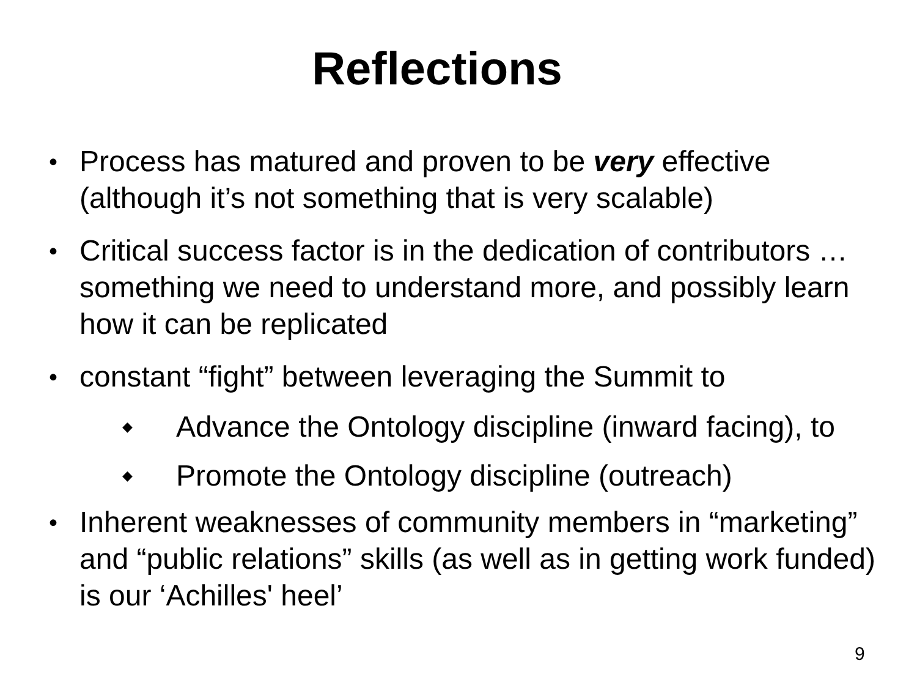Reflections
• Process has matured and proven to be very effective (although it’s not something that is very scalable)
• Critical success factor is in the dedication of contributors … something we need to understand more, and possibly learn how it can be replicated
• constant “fight” between leveraging the Summit to
◆ Advance the Ontology discipline (inward facing), to
◆ Promote the Ontology discipline (outreach)
• Inherent weaknesses of community members in “marketing” and “public relations” skills (as well as in getting work funded) is our ‘Achilles' heel’
9